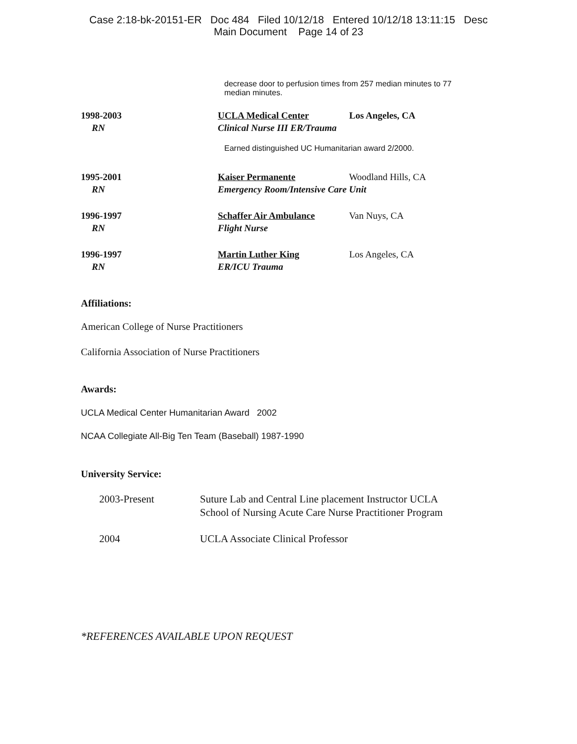Case 2:18-bk-20151-ER Doc 484 Filed 10/12/18 Entered 10/12/18 13:11:15 Desc
Main Document Page 14 of 23
decrease door to perfusion times from 257 median minutes to 77 median minutes.
1998-2003
RN
UCLA Medical Center Los Angeles, CA
Clinical Nurse III ER/Trauma
Earned distinguished UC Humanitarian award 2/2000.
1995-2001
RN
Kaiser Permanente Woodland Hills, CA
Emergency Room/Intensive Care Unit
1996-1997
RN
Schaffer Air Ambulance Van Nuys, CA
Flight Nurse
1996-1997
RN
Martin Luther King Los Angeles, CA
ER/ICU Trauma
Affiliations:
American College of Nurse Practitioners
California Association of Nurse Practitioners
Awards:
UCLA Medical Center Humanitarian Award 2002
NCAA Collegiate All-Big Ten Team (Baseball) 1987-1990
University Service:
2003-Present Suture Lab and Central Line placement Instructor UCLA
School of Nursing Acute Care Nurse Practitioner Program
2004 UCLA Associate Clinical Professor
*REFERENCES AVAILABLE UPON REQUEST